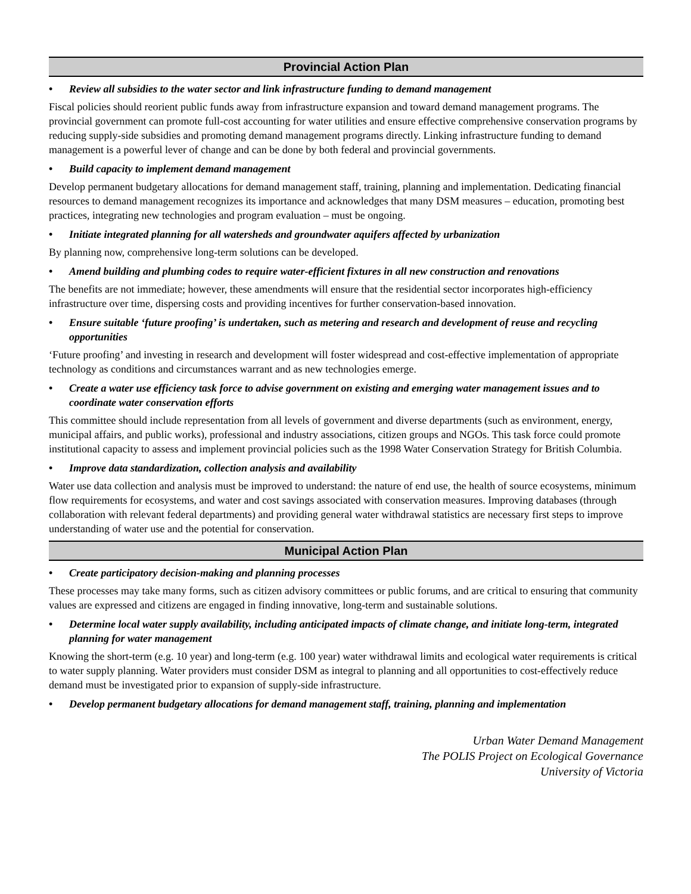Provincial Action Plan
• Review all subsidies to the water sector and link infrastructure funding to demand management
Fiscal policies should reorient public funds away from infrastructure expansion and toward demand management programs. The provincial government can promote full-cost accounting for water utilities and ensure effective comprehensive conservation programs by reducing supply-side subsidies and promoting demand management programs directly. Linking infrastructure funding to demand management is a powerful lever of change and can be done by both federal and provincial governments.
• Build capacity to implement demand management
Develop permanent budgetary allocations for demand management staff, training, planning and implementation. Dedicating financial resources to demand management recognizes its importance and acknowledges that many DSM measures – education, promoting best practices, integrating new technologies and program evaluation – must be ongoing.
• Initiate integrated planning for all watersheds and groundwater aquifers affected by urbanization
By planning now, comprehensive long-term solutions can be developed.
• Amend building and plumbing codes to require water-efficient fixtures in all new construction and renovations
The benefits are not immediate; however, these amendments will ensure that the residential sector incorporates high-efficiency infrastructure over time, dispersing costs and providing incentives for further conservation-based innovation.
• Ensure suitable ‘future proofing’ is undertaken, such as metering and research and development of reuse and recycling opportunities
‘Future proofing’ and investing in research and development will foster widespread and cost-effective implementation of appropriate technology as conditions and circumstances warrant and as new technologies emerge.
• Create a water use efficiency task force to advise government on existing and emerging water management issues and to coordinate water conservation efforts
This committee should include representation from all levels of government and diverse departments (such as environment, energy, municipal affairs, and public works), professional and industry associations, citizen groups and NGOs. This task force could promote institutional capacity to assess and implement provincial policies such as the 1998 Water Conservation Strategy for British Columbia.
• Improve data standardization, collection analysis and availability
Water use data collection and analysis must be improved to understand: the nature of end use, the health of source ecosystems, minimum flow requirements for ecosystems, and water and cost savings associated with conservation measures. Improving databases (through collaboration with relevant federal departments) and providing general water withdrawal statistics are necessary first steps to improve understanding of water use and the potential for conservation.
Municipal Action Plan
• Create participatory decision-making and planning processes
These processes may take many forms, such as citizen advisory committees or public forums, and are critical to ensuring that community values are expressed and citizens are engaged in finding innovative, long-term and sustainable solutions.
• Determine local water supply availability, including anticipated impacts of climate change, and initiate long-term, integrated planning for water management
Knowing the short-term (e.g. 10 year) and long-term (e.g. 100 year) water withdrawal limits and ecological water requirements is critical to water supply planning. Water providers must consider DSM as integral to planning and all opportunities to cost-effectively reduce demand must be investigated prior to expansion of supply-side infrastructure.
• Develop permanent budgetary allocations for demand management staff, training, planning and implementation
Urban Water Demand Management
The POLIS Project on Ecological Governance
University of Victoria